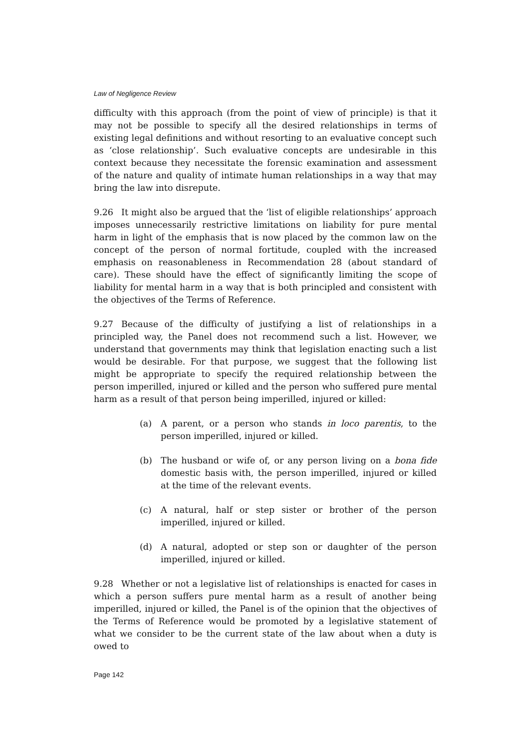Law of Negligence Review
difficulty with this approach (from the point of view of principle) is that it may not be possible to specify all the desired relationships in terms of existing legal definitions and without resorting to an evaluative concept such as ‘close relationship’. Such evaluative concepts are undesirable in this context because they necessitate the forensic examination and assessment of the nature and quality of intimate human relationships in a way that may bring the law into disrepute.
9.26 It might also be argued that the ‘list of eligible relationships’ approach imposes unnecessarily restrictive limitations on liability for pure mental harm in light of the emphasis that is now placed by the common law on the concept of the person of normal fortitude, coupled with the increased emphasis on reasonableness in Recommendation 28 (about standard of care). These should have the effect of significantly limiting the scope of liability for mental harm in a way that is both principled and consistent with the objectives of the Terms of Reference.
9.27 Because of the difficulty of justifying a list of relationships in a principled way, the Panel does not recommend such a list. However, we understand that governments may think that legislation enacting such a list would be desirable. For that purpose, we suggest that the following list might be appropriate to specify the required relationship between the person imperilled, injured or killed and the person who suffered pure mental harm as a result of that person being imperilled, injured or killed:
(a) A parent, or a person who stands in loco parentis, to the person imperilled, injured or killed.
(b) The husband or wife of, or any person living on a bona fide domestic basis with, the person imperilled, injured or killed at the time of the relevant events.
(c) A natural, half or step sister or brother of the person imperilled, injured or killed.
(d) A natural, adopted or step son or daughter of the person imperilled, injured or killed.
9.28 Whether or not a legislative list of relationships is enacted for cases in which a person suffers pure mental harm as a result of another being imperilled, injured or killed, the Panel is of the opinion that the objectives of the Terms of Reference would be promoted by a legislative statement of what we consider to be the current state of the law about when a duty is owed to
Page 142